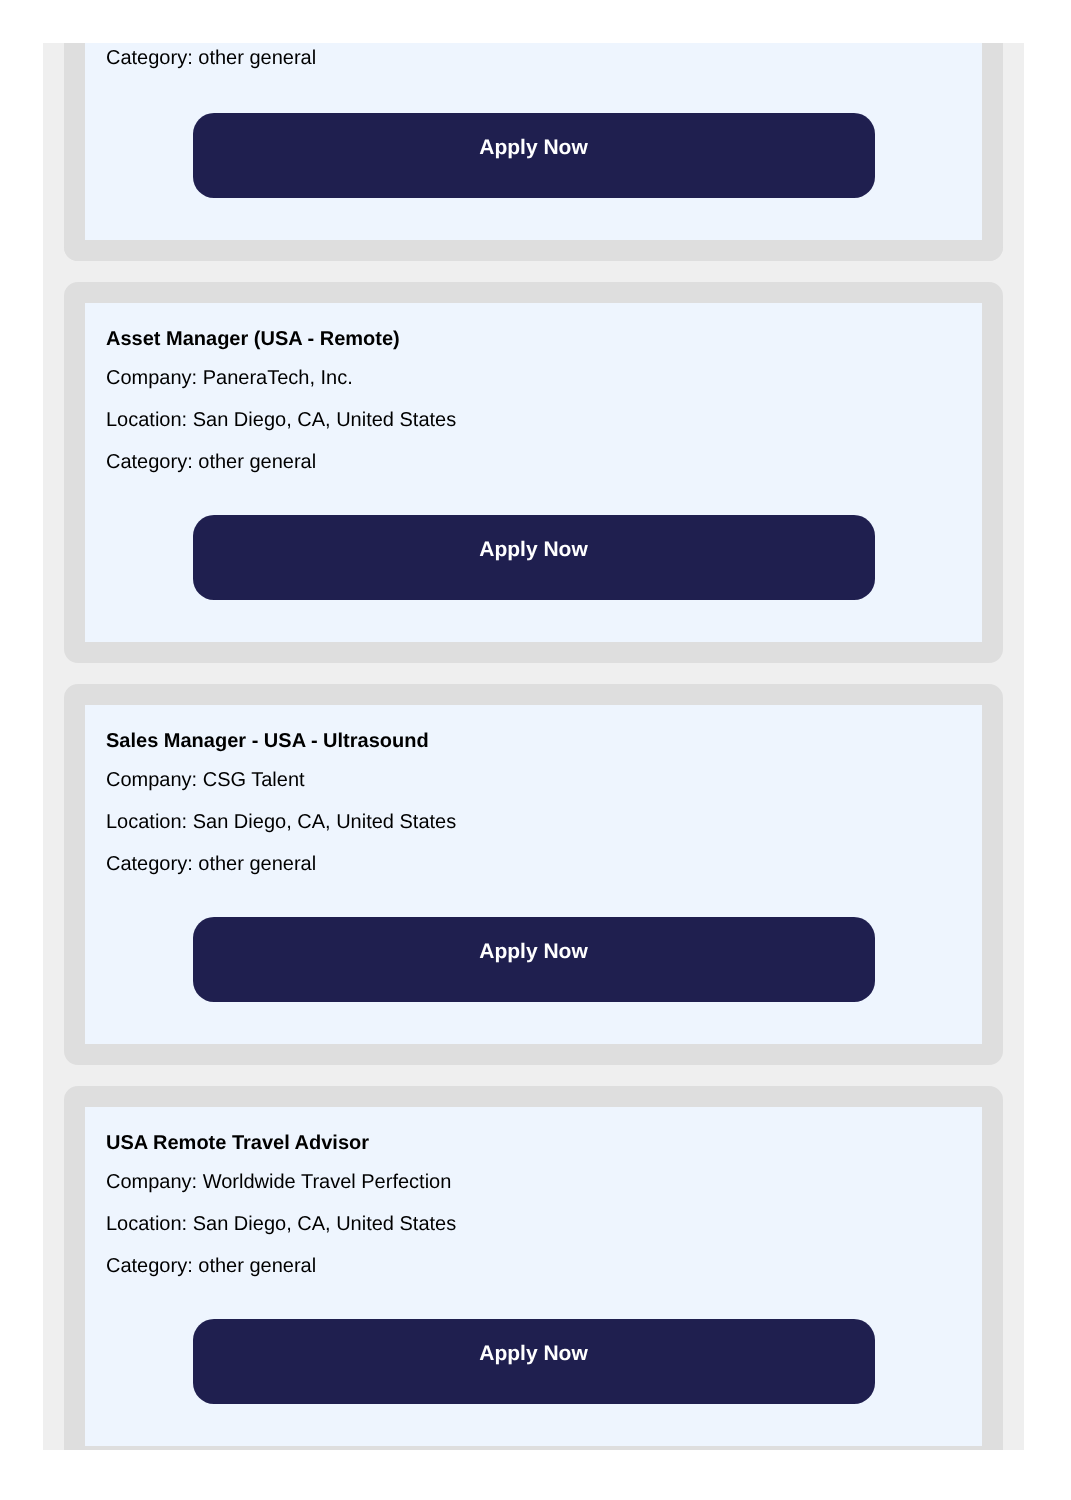Category: other general
Apply Now
Asset Manager (USA - Remote)
Company: PaneraTech, Inc.
Location: San Diego, CA, United States
Category: other general
Apply Now
Sales Manager - USA - Ultrasound
Company: CSG Talent
Location: San Diego, CA, United States
Category: other general
Apply Now
USA Remote Travel Advisor
Company: Worldwide Travel Perfection
Location: San Diego, CA, United States
Category: other general
Apply Now